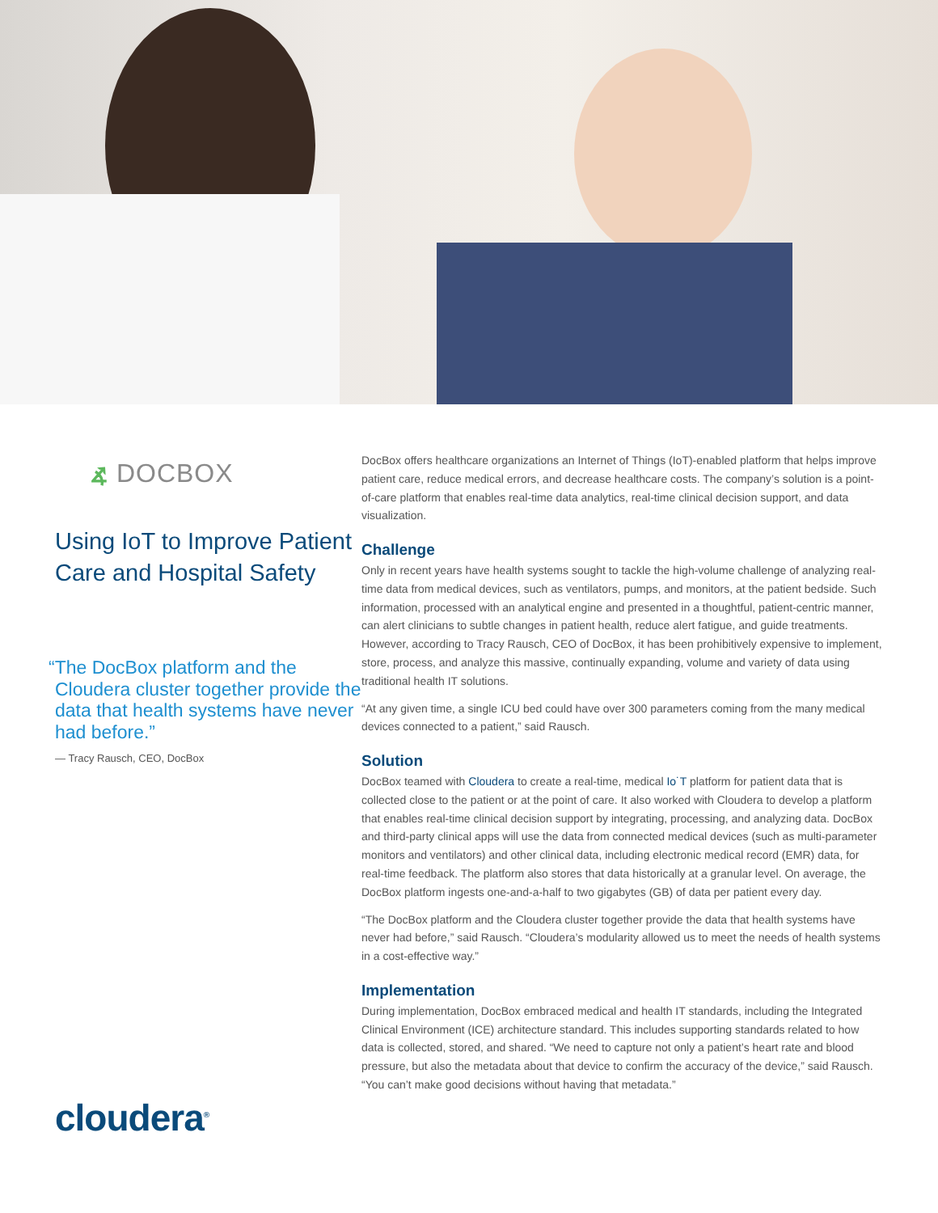⦨ DOCBOX
Using IoT to Improve Patient Care and Hospital Safety
“The DocBox platform and the Cloudera cluster together provide the data that health systems have never had before.”
— Tracy Rausch, CEO, DocBox
cloudera<sup>®</sup>
DocBox offers healthcare organizations an Internet of Things (IoT)-enabled platform that helps improve patient care, reduce medical errors, and decrease healthcare costs. The company’s solution is a point-of-care platform that enables real-time data analytics, real-time clinical decision support, and data visualization.
Challenge
Only in recent years have health systems sought to tackle the high-volume challenge of analyzing real-time data from medical devices, such as ventilators, pumps, and monitors, at the patient bedside. Such information, processed with an analytical engine and presented in a thoughtful, patient-centric manner, can alert clinicians to subtle changes in patient health, reduce alert fatigue, and guide treatments. However, according to Tracy Rausch, CEO of DocBox, it has been prohibitively expensive to implement, store, process, and analyze this massive, continually expanding, volume and variety of data using traditional health IT solutions.
“At any given time, a single ICU bed could have over 300 parameters coming from the many medical devices connected to a patient,” said Rausch.
Solution
DocBox teamed with Cloudera to create a real-time, medical Io˙T platform for patient data that is collected close to the patient or at the point of care. It also worked with Cloudera to develop a platform that enables real-time clinical decision support by integrating, processing, and analyzing data. DocBox and third-party clinical apps will use the data from connected medical devices (such as multi-parameter monitors and ventilators) and other clinical data, including electronic medical record (EMR) data, for real-time feedback. The platform also stores that data historically at a granular level. On average, the DocBox platform ingests one-and-a-half to two gigabytes (GB) of data per patient every day.
“The DocBox platform and the Cloudera cluster together provide the data that health systems have never had before,” said Rausch. “Cloudera’s modularity allowed us to meet the needs of health systems in a cost-effective way.”
Implementation
During implementation, DocBox embraced medical and health IT standards, including the Integrated Clinical Environment (ICE) architecture standard. This includes supporting standards related to how data is collected, stored, and shared. “We need to capture not only a patient’s heart rate and blood pressure, but also the metadata about that device to confirm the accuracy of the device,” said Rausch. “You can’t make good decisions without having that metadata.”